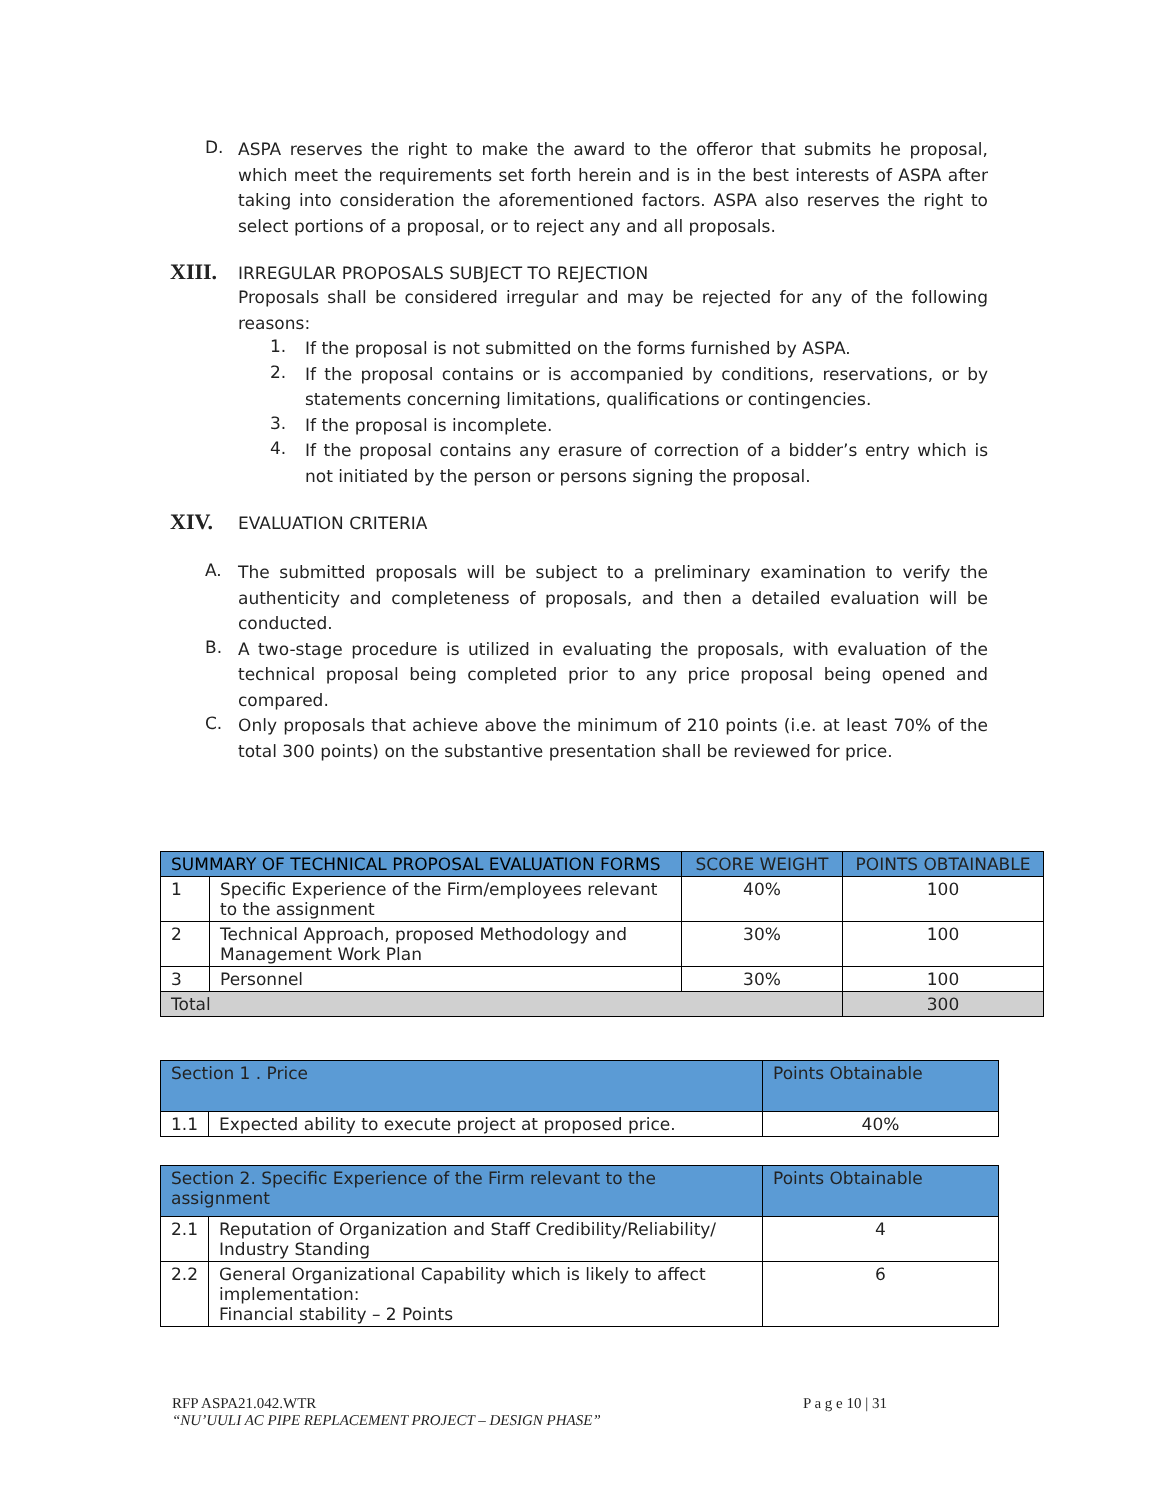D.
ASPA reserves the right to make the award to the offeror that submits he proposal, which meet the requirements set forth herein and is in the best interests of ASPA after taking into consideration the aforementioned factors. ASPA also reserves the right to select portions of a proposal, or to reject any and all proposals.
XIII. IRREGULAR PROPOSALS SUBJECT TO REJECTION
Proposals shall be considered irregular and may be rejected for any of the following reasons:
1.
If the proposal is not submitted on the forms furnished by ASPA.
2.
If the proposal contains or is accompanied by conditions, reservations, or by statements concerning limitations, qualifications or contingencies.
3.
If the proposal is incomplete.
4.
If the proposal contains any erasure of correction of a bidder’s entry which is not initiated by the person or persons signing the proposal.
XIV. EVALUATION CRITERIA
A.
The submitted proposals will be subject to a preliminary examination to verify the authenticity and completeness of proposals, and then a detailed evaluation will be conducted.
B.
A two-stage procedure is utilized in evaluating the proposals, with evaluation of the technical proposal being completed prior to any price proposal being opened and compared.
C.
Only proposals that achieve above the minimum of 210 points (i.e. at least 70% of the total 300 points) on the substantive presentation shall be reviewed for price.
| SUMMARY OF TECHNICAL PROPOSAL EVALUATION FORMS | | SCORE WEIGHT | POINTS OBTAINABLE |
| --- | --- | --- | --- |
| 1 | Specific Experience of the Firm/employees relevant to the assignment | 40% | 100 |
| 2 | Technical Approach, proposed Methodology and Management Work Plan | 30% | 100 |
| 3 | Personnel | 30% | 100 |
| Total | | | 300 |
| Section 1 . Price | | Points Obtainable |
| --- | --- | --- |
| 1.1 | Expected ability to execute project at proposed price. | 40% |
| Section 2. Specific Experience of the Firm relevant to the assignment | | Points Obtainable |
| --- | --- | --- |
| 2.1 | Reputation of Organization and Staff Credibility/Reliability/ Industry Standing | 4 |
| 2.2 | General Organizational Capability which is likely to affect implementation: Financial stability – 2 Points | 6 |
RFP ASPA21.042.WTR P a g e 10 | 31
“NU’UULI AC PIPE REPLACEMENT PROJECT – DESIGN PHASE”